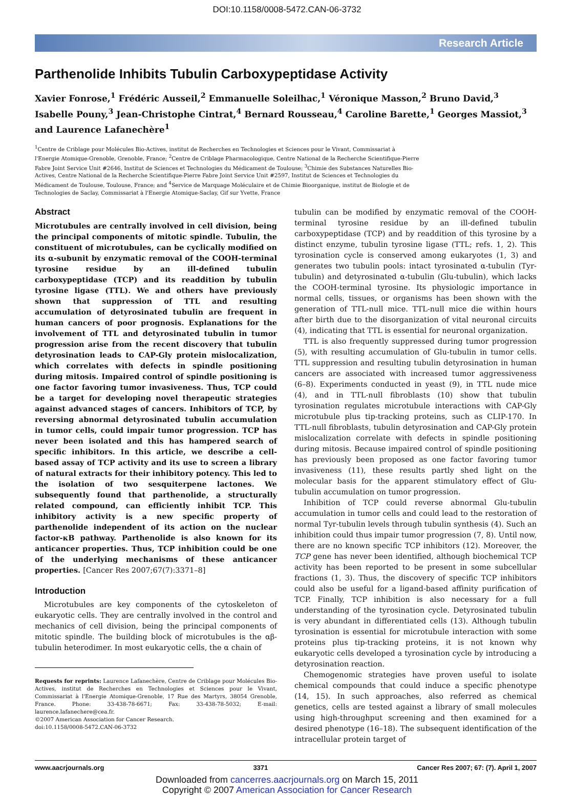DOI:10.1158/0008-5472.CAN-06-3732
Research Article
Parthenolide Inhibits Tubulin Carboxypeptidase Activity
Xavier Fonrose,<sup>1</sup> Frédéric Ausseil,<sup>2</sup> Emmanuelle Soleilhac,<sup>1</sup> Véronique Masson,<sup>2</sup> Bruno David,<sup>3</sup> Isabelle Pouny,<sup>3</sup> Jean-Christophe Cintrat,<sup>4</sup> Bernard Rousseau,<sup>4</sup> Caroline Barette,<sup>1</sup> Georges Massiot,<sup>3</sup> and Laurence Lafanechère<sup>1</sup>
<sup>1</sup> Centre de Criblage pour Molécules Bio-Actives, institut de Recherches en Technologies et Sciences pour le Vivant, Commissariat à l'Energie Atomique-Grenoble, Grenoble, France; <sup>2</sup>Centre de Criblage Pharmacologique, Centre National de la Recherche Scientifique-Pierre Fabre Joint Service Unit #2646, Institut de Sciences et Technologies du Médicament de Toulouse; <sup>3</sup>Chimie des Substances Naturelles Bio-Actives, Centre National de la Recherche Scientifique-Pierre Fabre Joint Service Unit #2597, Institut de Sciences et Technologies du Médicament de Toulouse, Toulouse, France; and <sup>4</sup>Service de Marquage Moléculaire et de Chimie Bioorganique, institut de Biologie et de Technologies de Saclay, Commissariat à l'Energie Atomique-Saclay, Gif sur Yvette, France
Abstract
Microtubules are centrally involved in cell division, being the principal components of mitotic spindle. Tubulin, the constituent of microtubules, can be cyclically modified on its α-subunit by enzymatic removal of the COOH-terminal tyrosine residue by an ill-defined tubulin carboxypeptidase (TCP) and its readdition by tubulin tyrosine ligase (TTL). We and others have previously shown that suppression of TTL and resulting accumulation of detyrosinated tubulin are frequent in human cancers of poor prognosis. Explanations for the involvement of TTL and detyrosinated tubulin in tumor progression arise from the recent discovery that tubulin detyrosination leads to CAP-Gly protein mislocalization, which correlates with defects in spindle positioning during mitosis. Impaired control of spindle positioning is one factor favoring tumor invasiveness. Thus, TCP could be a target for developing novel therapeutic strategies against advanced stages of cancers. Inhibitors of TCP, by reversing abnormal detyrosinated tubulin accumulation in tumor cells, could impair tumor progression. TCP has never been isolated and this has hampered search of specific inhibitors. In this article, we describe a cell-based assay of TCP activity and its use to screen a library of natural extracts for their inhibitory potency. This led to the isolation of two sesquiterpene lactones. We subsequently found that parthenolide, a structurally related compound, can efficiently inhibit TCP. This inhibitory activity is a new specific property of parthenolide independent of its action on the nuclear factor-κB pathway. Parthenolide is also known for its anticancer properties. Thus, TCP inhibition could be one of the underlying mechanisms of these anticancer properties. [Cancer Res 2007;67(7):3371–8]
Introduction
Microtubules are key components of the cytoskeleton of eukaryotic cells. They are centrally involved in the control and mechanics of cell division, being the principal components of mitotic spindle. The building block of microtubules is the αβ-tubulin heterodimer. In most eukaryotic cells, the α chain of
Requests for reprints: Laurence Lafanechère, Centre de Criblage pour Molécules Bio-Actives, institut de Recherches en Technologies et Sciences pour le Vivant, Commissariat à l'Energie Atomique-Grenoble, 17 Rue des Martyrs, 38054 Grenoble, France. Phone: 33-438-78-6671; Fax: 33-438-78-5032; E-mail: laurence.lafanechere@cea.fr.
©2007 American Association for Cancer Research.
doi:10.1158/0008-5472.CAN-06-3732
tubulin can be modified by enzymatic removal of the COOH-terminal tyrosine residue by an ill-defined tubulin carboxypeptidase (TCP) and by readdition of this tyrosine by a distinct enzyme, tubulin tyrosine ligase (TTL; refs. 1, 2). This tyrosination cycle is conserved among eukaryotes (1, 3) and generates two tubulin pools: intact tyrosinated α-tubulin (Tyr-tubulin) and detyrosinated α-tubulin (Glu-tubulin), which lacks the COOH-terminal tyrosine. Its physiologic importance in normal cells, tissues, or organisms has been shown with the generation of TTL-null mice. TTL-null mice die within hours after birth due to the disorganization of vital neuronal circuits (4), indicating that TTL is essential for neuronal organization.
TTL is also frequently suppressed during tumor progression (5), with resulting accumulation of Glu-tubulin in tumor cells. TTL suppression and resulting tubulin detyrosination in human cancers are associated with increased tumor aggressiveness (6–8). Experiments conducted in yeast (9), in TTL nude mice (4), and in TTL-null fibroblasts (10) show that tubulin tyrosination regulates microtubule interactions with CAP-Gly microtubule plus tip-tracking proteins, such as CLIP-170. In TTL-null fibroblasts, tubulin detyrosination and CAP-Gly protein mislocalization correlate with defects in spindle positioning during mitosis. Because impaired control of spindle positioning has previously been proposed as one factor favoring tumor invasiveness (11), these results partly shed light on the molecular basis for the apparent stimulatory effect of Glu-tubulin accumulation on tumor progression.
Inhibition of TCP could reverse abnormal Glu-tubulin accumulation in tumor cells and could lead to the restoration of normal Tyr-tubulin levels through tubulin synthesis (4). Such an inhibition could thus impair tumor progression (7, 8). Until now, there are no known specific TCP inhibitors (12). Moreover, the TCP gene has never been identified, although biochemical TCP activity has been reported to be present in some subcellular fractions (1, 3). Thus, the discovery of specific TCP inhibitors could also be useful for a ligand-based affinity purification of TCP. Finally, TCP inhibition is also necessary for a full understanding of the tyrosination cycle. Detyrosinated tubulin is very abundant in differentiated cells (13). Although tubulin tyrosination is essential for microtubule interaction with some proteins plus tip-tracking proteins, it is not known why eukaryotic cells developed a tyrosination cycle by introducing a detyrosination reaction.
Chemogenomic strategies have proven useful to isolate chemical compounds that could induce a specific phenotype (14, 15). In such approaches, also referred as chemical genetics, cells are tested against a library of small molecules using high-throughput screening and then examined for a desired phenotype (16–18). The subsequent identification of the intracellular protein target of
www.aacrjournals.org 3371 Cancer Res 2007; 67: (7). April 1, 2007
Downloaded from cancerres.aacrjournals.org on March 15, 2011
Copyright © 2007 American Association for Cancer Research